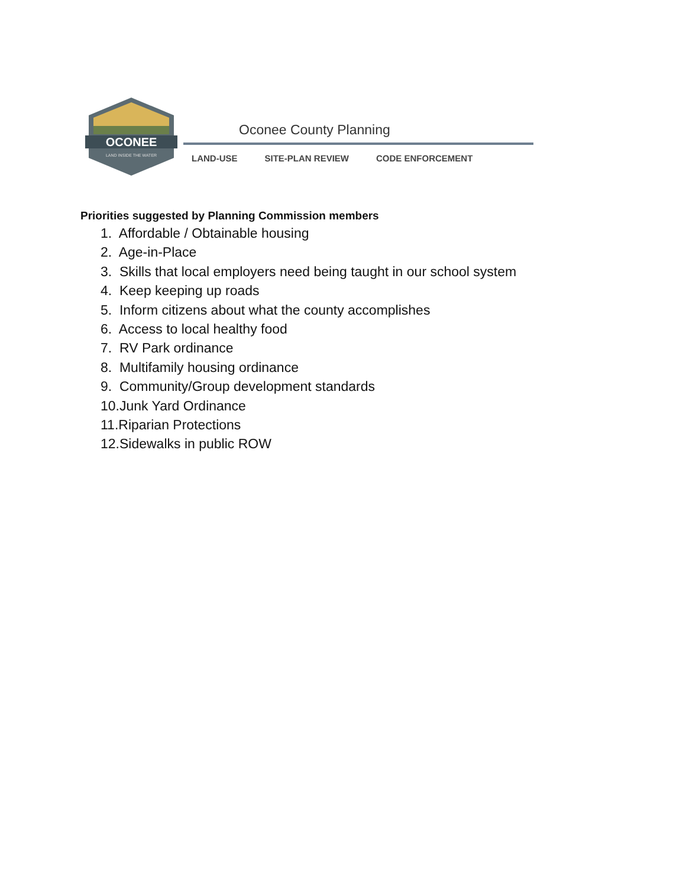OCONEE
LAND INSIDE THE WATER
Oconee County Planning
LAND-USE SITE-PLAN REVIEW CODE ENFORCEMENT
Priorities suggested by Planning Commission members
1. Affordable / Obtainable housing
2. Age-in-Place
3. Skills that local employers need being taught in our school system
4. Keep keeping up roads
5. Inform citizens about what the county accomplishes
6. Access to local healthy food
7. RV Park ordinance
8. Multifamily housing ordinance
9. Community/Group development standards
10.Junk Yard Ordinance
11.Riparian Protections
12.Sidewalks in public ROW